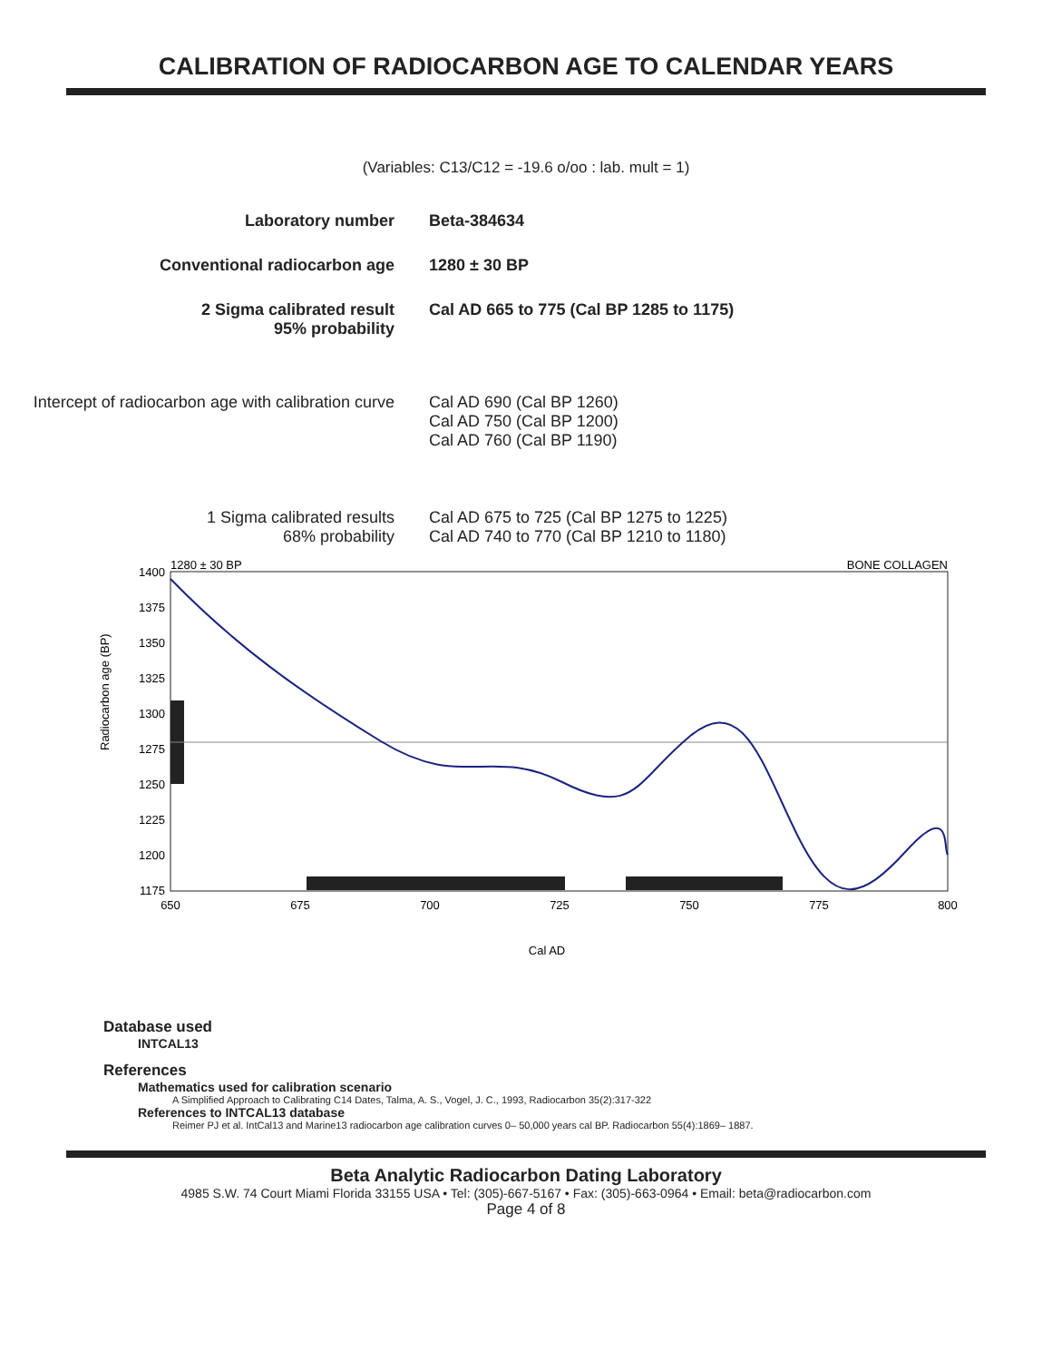CALIBRATION OF RADIOCARBON AGE TO CALENDAR YEARS
(Variables: C13/C12 = -19.6 o/oo : lab. mult = 1)
Laboratory number Beta-384634
Conventional radiocarbon age 1280 ± 30 BP
2 Sigma calibrated result
95% probability
Cal AD 665 to 775 (Cal BP 1285 to 1175)
Intercept of radiocarbon age with calibration curve
Cal AD 690 (Cal BP 1260)
Cal AD 750 (Cal BP 1200)
Cal AD 760 (Cal BP 1190)
1 Sigma calibrated results
68% probability
Cal AD 675 to 725 (Cal BP 1275 to 1225)
Cal AD 740 to 770 (Cal BP 1210 to 1180)
Radiocarbon age (BP)
1400
1375
1350
1325
1300
1275
1250
1225
1200
1175
650
675
700
725
750
775
800
Cal AD
1280 ± 30 BP
BONE COLLAGEN
Database used
INTCAL13
References
Mathematics used for calibration scenario
A Simplified Approach to Calibrating C14 Dates, Talma, A. S., Vogel, J. C., 1993, Radiocarbon 35(2):317-322
References to INTCAL13 database
Reimer PJ et al. IntCal13 and Marine13 radiocarbon age calibration curves 0– 50,000 years cal BP. Radiocarbon 55(4):1869– 1887.
Beta Analytic Radiocarbon Dating Laboratory
4985 S.W. 74 Court Miami Florida 33155 USA • Tel: (305)-667-5167 • Fax: (305)-663-0964 • Email: beta@radiocarbon.com
Page 4 of 8